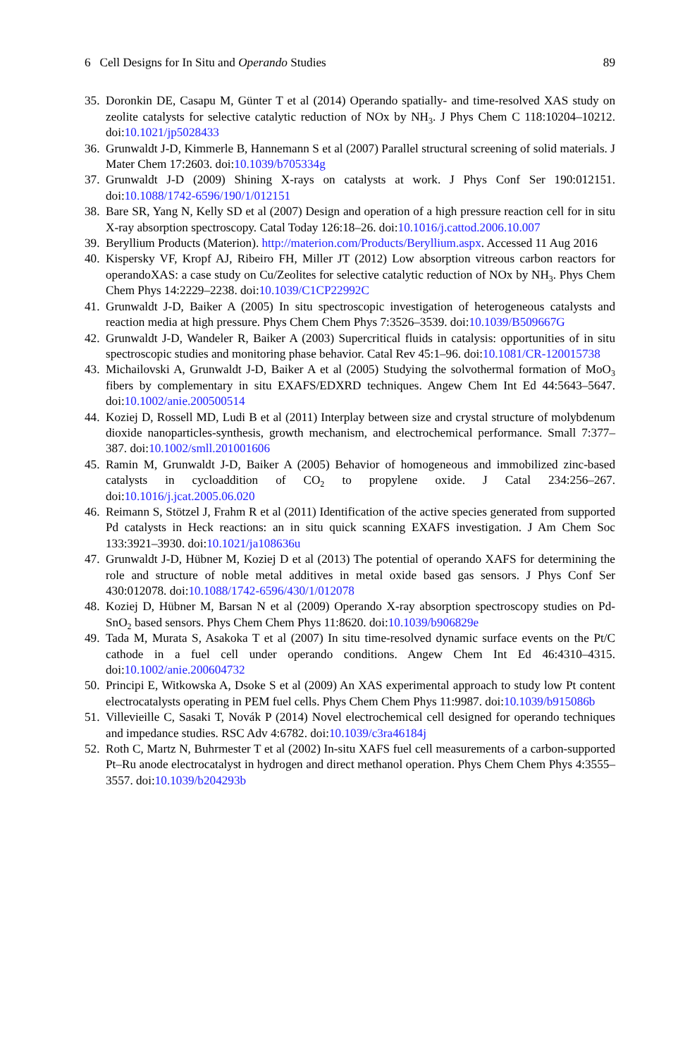6 Cell Designs for In Situ and Operando Studies 89
35. Doronkin DE, Casapu M, Günter T et al (2014) Operando spatially- and time-resolved XAS study on zeolite catalysts for selective catalytic reduction of NOx by NH<sub>3</sub>. J Phys Chem C 118:10204–10212. doi:10.1021/jp5028433
36. Grunwaldt J-D, Kimmerle B, Hannemann S et al (2007) Parallel structural screening of solid materials. J Mater Chem 17:2603. doi:10.1039/b705334g
37. Grunwaldt J-D (2009) Shining X-rays on catalysts at work. J Phys Conf Ser 190:012151. doi:10.1088/1742-6596/190/1/012151
38. Bare SR, Yang N, Kelly SD et al (2007) Design and operation of a high pressure reaction cell for in situ X-ray absorption spectroscopy. Catal Today 126:18–26. doi:10.1016/j.cattod.2006.10.007
39. Beryllium Products (Materion). http://materion.com/Products/Beryllium.aspx. Accessed 11 Aug 2016
40. Kispersky VF, Kropf AJ, Ribeiro FH, Miller JT (2012) Low absorption vitreous carbon reactors for operandoXAS: a case study on Cu/Zeolites for selective catalytic reduction of NOx by NH<sub>3</sub>. Phys Chem Chem Phys 14:2229–2238. doi:10.1039/C1CP22992C
41. Grunwaldt J-D, Baiker A (2005) In situ spectroscopic investigation of heterogeneous catalysts and reaction media at high pressure. Phys Chem Chem Phys 7:3526–3539. doi:10.1039/B509667G
42. Grunwaldt J-D, Wandeler R, Baiker A (2003) Supercritical fluids in catalysis: opportunities of in situ spectroscopic studies and monitoring phase behavior. Catal Rev 45:1–96. doi:10.1081/CR-120015738
43. Michailovski A, Grunwaldt J-D, Baiker A et al (2005) Studying the solvothermal formation of MoO<sub>3</sub> fibers by complementary in situ EXAFS/EDXRD techniques. Angew Chem Int Ed 44:5643–5647. doi:10.1002/anie.200500514
44. Koziej D, Rossell MD, Ludi B et al (2011) Interplay between size and crystal structure of molybdenum dioxide nanoparticles-synthesis, growth mechanism, and electrochemical performance. Small 7:377–387. doi:10.1002/smll.201001606
45. Ramin M, Grunwaldt J-D, Baiker A (2005) Behavior of homogeneous and immobilized zinc-based catalysts in cycloaddition of CO<sub>2</sub> to propylene oxide. J Catal 234:256–267. doi:10.1016/j.jcat.2005.06.020
46. Reimann S, Stötzel J, Frahm R et al (2011) Identification of the active species generated from supported Pd catalysts in Heck reactions: an in situ quick scanning EXAFS investigation. J Am Chem Soc 133:3921–3930. doi:10.1021/ja108636u
47. Grunwaldt J-D, Hübner M, Koziej D et al (2013) The potential of operando XAFS for determining the role and structure of noble metal additives in metal oxide based gas sensors. J Phys Conf Ser 430:012078. doi:10.1088/1742-6596/430/1/012078
48. Koziej D, Hübner M, Barsan N et al (2009) Operando X-ray absorption spectroscopy studies on Pd-SnO<sub>2</sub> based sensors. Phys Chem Chem Phys 11:8620. doi:10.1039/b906829e
49. Tada M, Murata S, Asakoka T et al (2007) In situ time-resolved dynamic surface events on the Pt/C cathode in a fuel cell under operando conditions. Angew Chem Int Ed 46:4310–4315. doi:10.1002/anie.200604732
50. Principi E, Witkowska A, Dsoke S et al (2009) An XAS experimental approach to study low Pt content electrocatalysts operating in PEM fuel cells. Phys Chem Chem Phys 11:9987. doi:10.1039/b915086b
51. Villevieille C, Sasaki T, Novák P (2014) Novel electrochemical cell designed for operando techniques and impedance studies. RSC Adv 4:6782. doi:10.1039/c3ra46184j
52. Roth C, Martz N, Buhrmester T et al (2002) In-situ XAFS fuel cell measurements of a carbon-supported Pt–Ru anode electrocatalyst in hydrogen and direct methanol operation. Phys Chem Chem Phys 4:3555–3557. doi:10.1039/b204293b